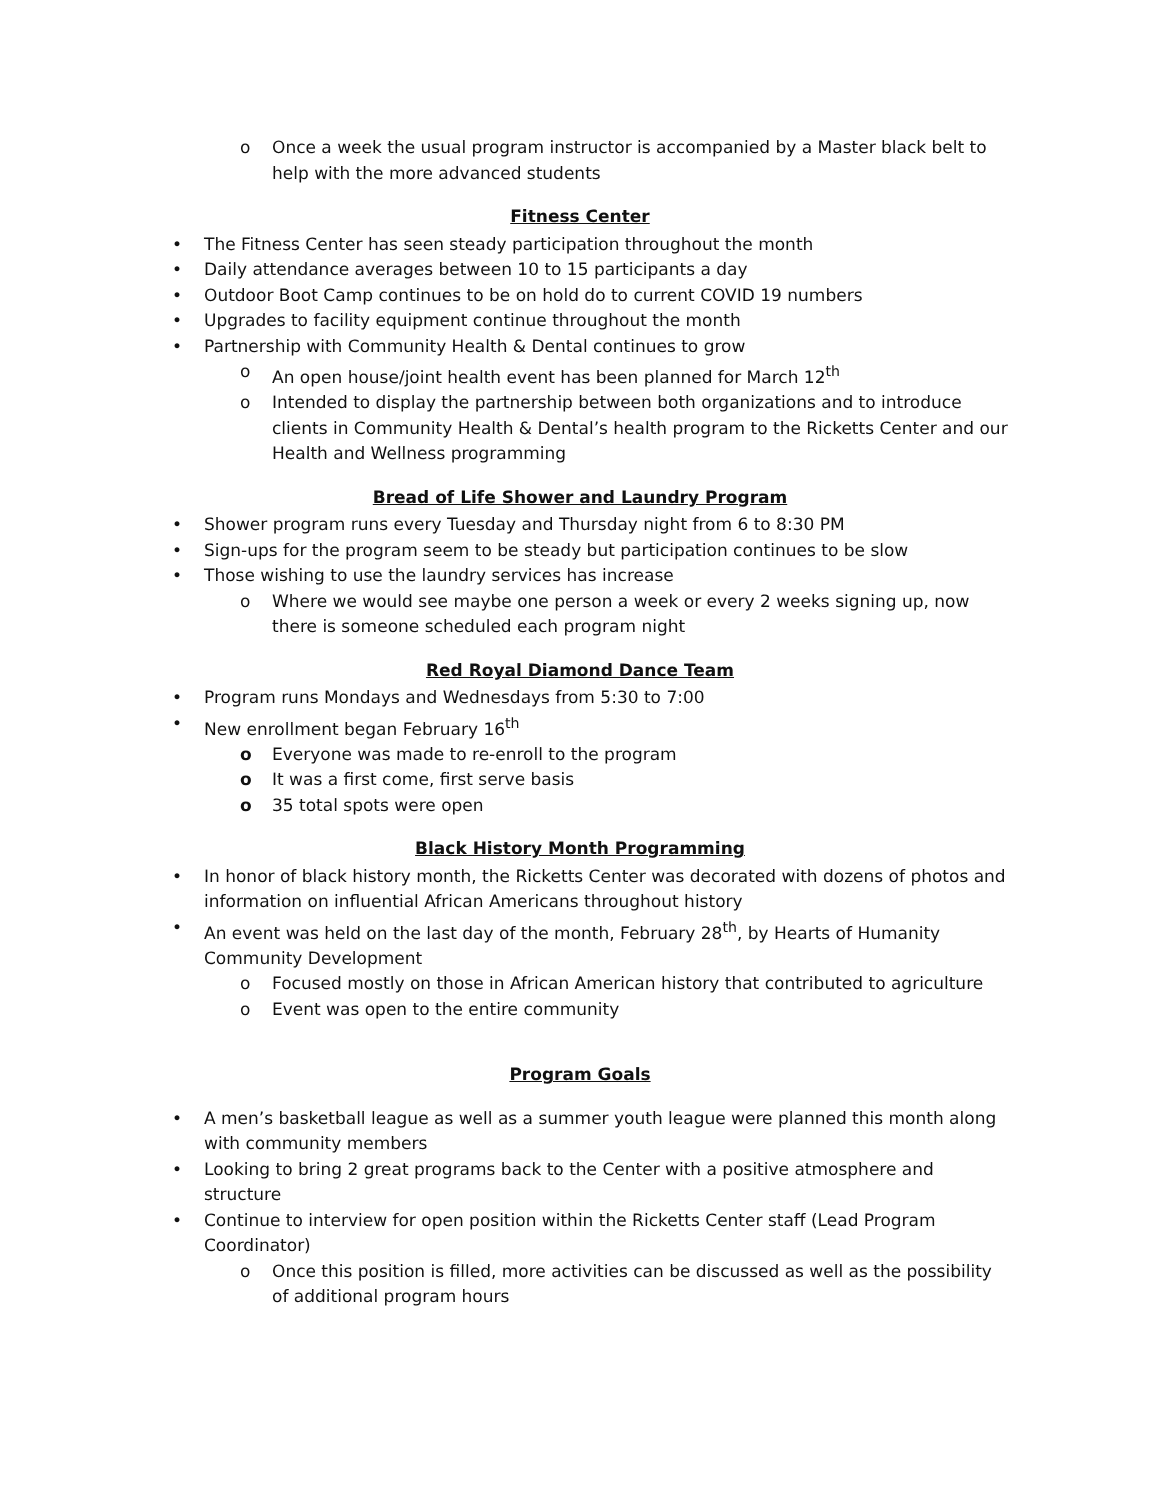Once a week the usual program instructor is accompanied by a Master black belt to help with the more advanced students
Fitness Center
The Fitness Center has seen steady participation throughout the month
Daily attendance averages between 10 to 15 participants a day
Outdoor Boot Camp continues to be on hold do to current COVID 19 numbers
Upgrades to facility equipment continue throughout the month
Partnership with Community Health & Dental continues to grow
An open house/joint health event has been planned for March 12<sup>th</sup>
Intended to display the partnership between both organizations and to introduce clients in Community Health & Dental’s health program to the Ricketts Center and our Health and Wellness programming
Bread of Life Shower and Laundry Program
Shower program runs every Tuesday and Thursday night from 6 to 8:30 PM
Sign-ups for the program seem to be steady but participation continues to be slow
Those wishing to use the laundry services has increase
Where we would see maybe one person a week or every 2 weeks signing up, now there is someone scheduled each program night
Red Royal Diamond Dance Team
Program runs Mondays and Wednesdays from 5:30 to 7:00
New enrollment began February 16<sup>th</sup>
Everyone was made to re-enroll to the program
It was a first come, first serve basis
35 total spots were open
Black History Month Programming
In honor of black history month, the Ricketts Center was decorated with dozens of photos and information on influential African Americans throughout history
An event was held on the last day of the month, February 28<sup>th</sup>, by Hearts of Humanity Community Development
Focused mostly on those in African American history that contributed to agriculture
Event was open to the entire community
Program Goals
A men’s basketball league as well as a summer youth league were planned this month along with community members
Looking to bring 2 great programs back to the Center with a positive atmosphere and structure
Continue to interview for open position within the Ricketts Center staff (Lead Program Coordinator)
Once this position is filled, more activities can be discussed as well as the possibility of additional program hours